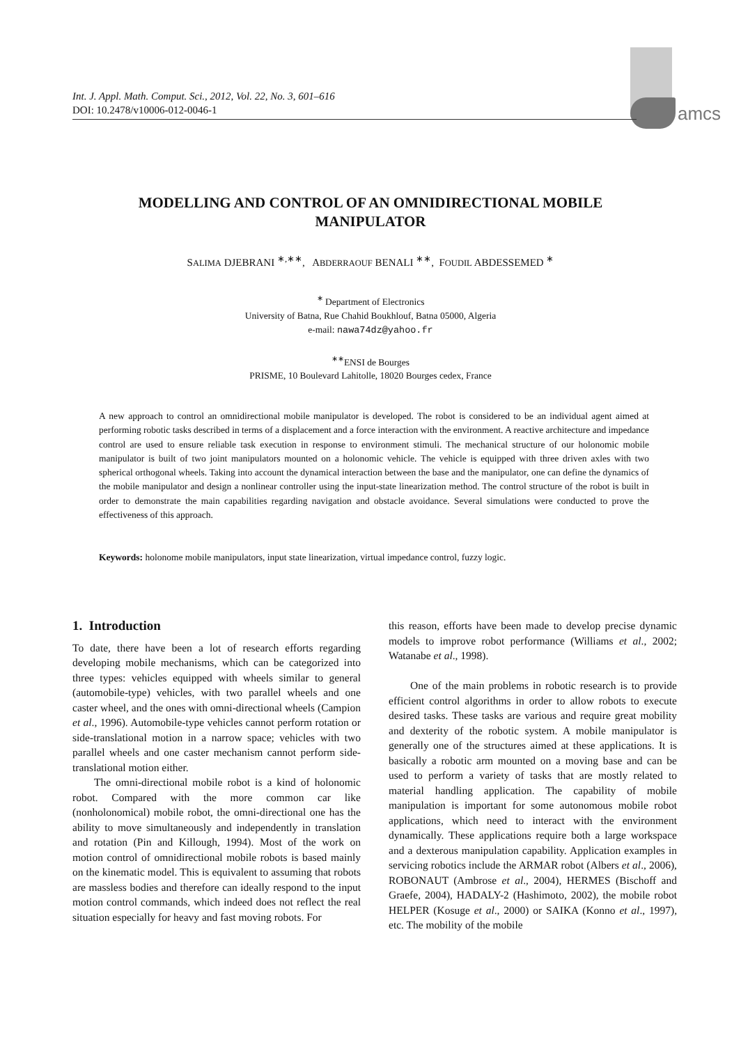amcs
Int. J. Appl. Math. Comput. Sci., 2012, Vol. 22, No. 3, 601–616
DOI: 10.2478/v10006-012-0046-1
MODELLING AND CONTROL OF AN OMNIDIRECTIONAL MOBILE
MANIPULATOR
SALIMA DJEBRANI <sup>∗,∗∗</sup>, ABDERRAOUF BENALI <sup>∗∗</sup>, FOUDIL ABDESSEMED <sup>∗</sup>
<sup>∗</sup> Department of Electronics
University of Batna, Rue Chahid Boukhlouf, Batna 05000, Algeria
e-mail: nawa74dz@yahoo.fr
<sup>∗∗</sup>ENSI de Bourges
PRISME, 10 Boulevard Lahitolle, 18020 Bourges cedex, France
A new approach to control an omnidirectional mobile manipulator is developed. The robot is considered to be an individual agent aimed at performing robotic tasks described in terms of a displacement and a force interaction with the environment. A reactive architecture and impedance control are used to ensure reliable task execution in response to environment stimuli. The mechanical structure of our holonomic mobile manipulator is built of two joint manipulators mounted on a holonomic vehicle. The vehicle is equipped with three driven axles with two spherical orthogonal wheels. Taking into account the dynamical interaction between the base and the manipulator, one can define the dynamics of the mobile manipulator and design a nonlinear controller using the input-state linearization method. The control structure of the robot is built in order to demonstrate the main capabilities regarding navigation and obstacle avoidance. Several simulations were conducted to prove the effectiveness of this approach.
Keywords: holonome mobile manipulators, input state linearization, virtual impedance control, fuzzy logic.
1. Introduction
To date, there have been a lot of research efforts regarding developing mobile mechanisms, which can be categorized into three types: vehicles equipped with wheels similar to general (automobile-type) vehicles, with two parallel wheels and one caster wheel, and the ones with omni-directional wheels (Campion et al., 1996). Automobile-type vehicles cannot perform rotation or side-translational motion in a narrow space; vehicles with two parallel wheels and one caster mechanism cannot perform side-translational motion either.
The omni-directional mobile robot is a kind of holonomic robot. Compared with the more common car like (nonholonomical) mobile robot, the omni-directional one has the ability to move simultaneously and independently in translation and rotation (Pin and Killough, 1994). Most of the work on motion control of omnidirectional mobile robots is based mainly on the kinematic model. This is equivalent to assuming that robots are massless bodies and therefore can ideally respond to the input motion control commands, which indeed does not reflect the real situation especially for heavy and fast moving robots. For
this reason, efforts have been made to develop precise dynamic models to improve robot performance (Williams et al., 2002; Watanabe et al., 1998).
One of the main problems in robotic research is to provide efficient control algorithms in order to allow robots to execute desired tasks. These tasks are various and require great mobility and dexterity of the robotic system. A mobile manipulator is generally one of the structures aimed at these applications. It is basically a robotic arm mounted on a moving base and can be used to perform a variety of tasks that are mostly related to material handling application. The capability of mobile manipulation is important for some autonomous mobile robot applications, which need to interact with the environment dynamically. These applications require both a large workspace and a dexterous manipulation capability. Application examples in servicing robotics include the ARMAR robot (Albers et al., 2006), ROBONAUT (Ambrose et al., 2004), HERMES (Bischoff and Graefe, 2004), HADALY-2 (Hashimoto, 2002), the mobile robot HELPER (Kosuge et al., 2000) or SAIKA (Konno et al., 1997), etc. The mobility of the mobile